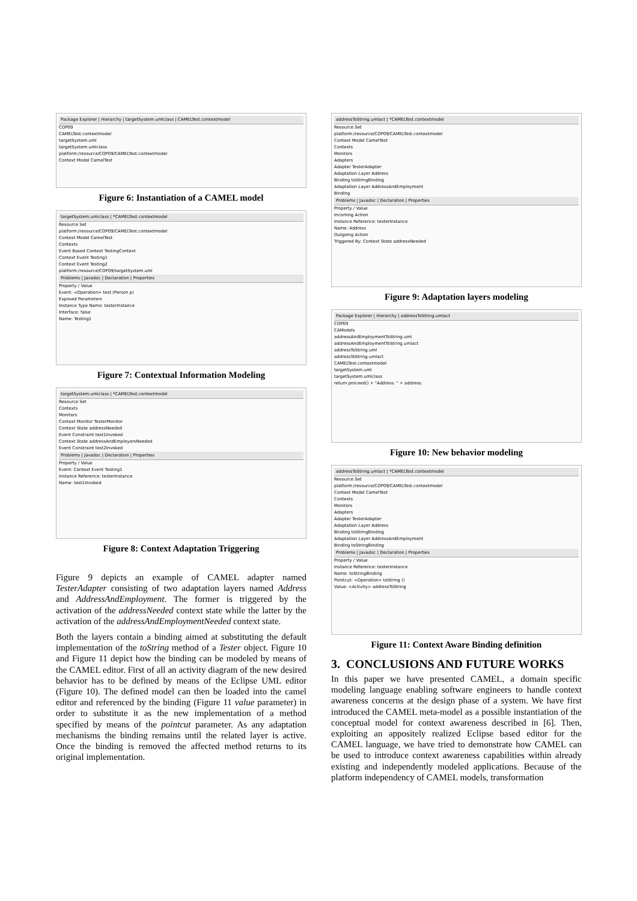Package Explorer | Hierarchy | targetSystem.umlclass | CAMELTest.contextmodel
COP09
CAMELTest.contextmodel
targetSystem.uml
targetSystem.umlclass
platform:/resource/COP09/CAMELTest.contextmodel
Context Model CamelTest
Figure 6: Instantiation of a CAMEL model
targetSystem.umlclass | *CAMELTest.contextmodel
Resource Set
platform:/resource/COP09/CAMELTest.contextmodel
Context Model CamelTest
Contexts
Event Based Context TestingContext
Context Event Testing1
Context Event Testing2
platform:/resource/COP09/targetSystem.uml
Problems | Javadoc | Declaration | Properties
Property / Value
Event: <Operation> test (Person p)
Exposed Parameters
Instance Type Name: testerInstance
Interface: false
Name: Testing1
Figure 7: Contextual Information Modeling
targetSystem.umlclass | *CAMELTest.contextmodel
Resource Set
Contexts
Monitors
Context Monitor TesterMonitor
Context State addressNeeded
Event Constraint test1Invoked
Context State addressAndEmployersNeeded
Event Constraint test2Invoked
Problems | Javadoc | Declaration | Properties
Property / Value
Event: Context Event Testing1
Instance Reference: testerInstance
Name: test1Invoked
Figure 8: Context Adaptation Triggering
Figure 9 depicts an example of CAMEL adapter named TesterAdapter consisting of two adaptation layers named Address and AddressAndEmployment. The former is triggered by the activation of the addressNeeded context state while the latter by the activation of the addressAndEmploymentNeeded context state.
Both the layers contain a binding aimed at substituting the default implementation of the toString method of a Tester object. Figure 10 and Figure 11 depict how the binding can be modeled by means of the CAMEL editor. First of all an activity diagram of the new desired behavior has to be defined by means of the Eclipse UML editor (Figure 10). The defined model can then be loaded into the camel editor and referenced by the binding (Figure 11 value parameter) in order to substitute it as the new implementation of a method specified by means of the pointcut parameter. As any adaptation mechanisms the binding remains until the related layer is active. Once the binding is removed the affected method returns to its original implementation.
addressToString.umlact | *CAMELTest.contextmodel
Resource Set
platform:/resource/COP09/CAMELTest.contextmodel
Context Model CamelTest
Contexts
Monitors
Adapters
Adapter TesterAdapter
Adaptation Layer Address
Binding toStringBinding
Adaptation Layer AddressAndEmployment
Binding
Problems | Javadoc | Declaration | Properties
Property / Value
Incoming Action
Instance Reference: testerInstance
Name: Address
Outgoing Action
Triggered By: Context State addressNeeded
Figure 9: Adaptation layers modeling
Package Explorer | Hierarchy | addressToString.umlact
COP09
CAModels
addressAndEmploymentToString.uml
addressAndEmploymentToString.umlact
addressToString.uml
addressToString.umlact
CAMELTest.contextmodel
targetSystem.uml
targetSystem.umlclass
return proceed() + "Address: " + address;
Figure 10: New behavior modeling
addressToString.umlact | *CAMELTest.contextmodel
Resource Set
platform:/resource/COP09/CAMELTest.contextmodel
Context Model CamelTest
Contexts
Monitors
Adapters
Adapter TesterAdapter
Adaptation Layer Address
Binding toStringBinding
Adaptation Layer AddressAndEmployment
Binding toStringBinding
Problems | Javadoc | Declaration | Properties
Property / Value
Instance Reference: testerInstance
Name: toStringBinding
Pointcut: <Operation> toString ()
Value: <Activity> addressToString
Figure 11: Context Aware Binding definition
3. CONCLUSIONS AND FUTURE WORKS
In this paper we have presented CAMEL, a domain specific modeling language enabling software engineers to handle context awareness concerns at the design phase of a system. We have first introduced the CAMEL meta-model as a possible instantiation of the conceptual model for context awareness described in [6]. Then, exploiting an appositely realized Eclipse based editor for the CAMEL language, we have tried to demonstrate how CAMEL can be used to introduce context awareness capabilities within already existing and independently modeled applications. Because of the platform independency of CAMEL models, transformation